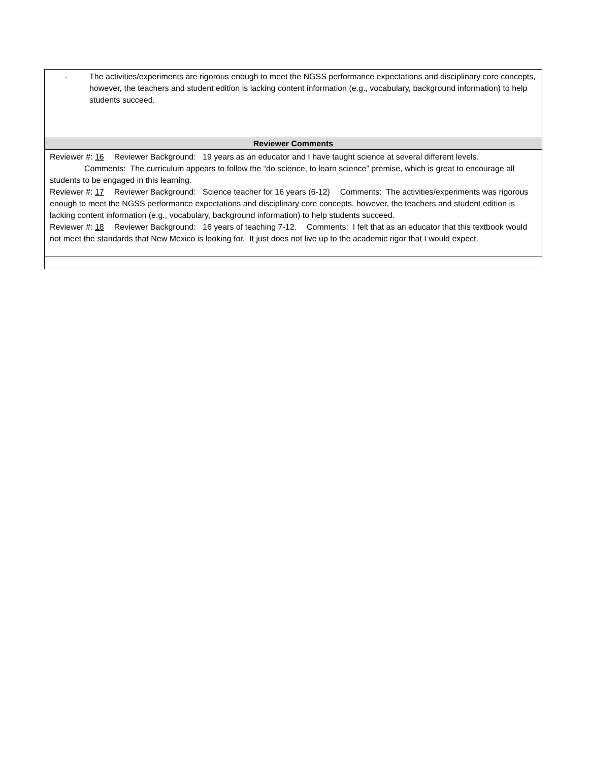| - The activities/experiments are rigorous enough to meet the NGSS performance expectations and disciplinary core concepts, however, the teachers and student edition is lacking content information (e.g., vocabulary, background information) to help students succeed. |
| Reviewer Comments |
| Reviewer #: 16 Reviewer Background: 19 years as an educator and I have taught science at several different levels. Comments: The curriculum appears to follow the “do science, to learn science” premise, which is great to encourage all students to be engaged in this learning. Reviewer #: 17 Reviewer Background: Science teacher for 16 years (6-12) Comments: The activities/experiments was rigorous enough to meet the NGSS performance expectations and disciplinary core concepts, however, the teachers and student edition is lacking content information (e.g., vocabulary, background information) to help students succeed. Reviewer #: 18 Reviewer Background: 16 years of teaching 7-12. Comments: I felt that as an educator that this textbook would not meet the standards that New Mexico is looking for. It just does not live up to the academic rigor that I would expect. |